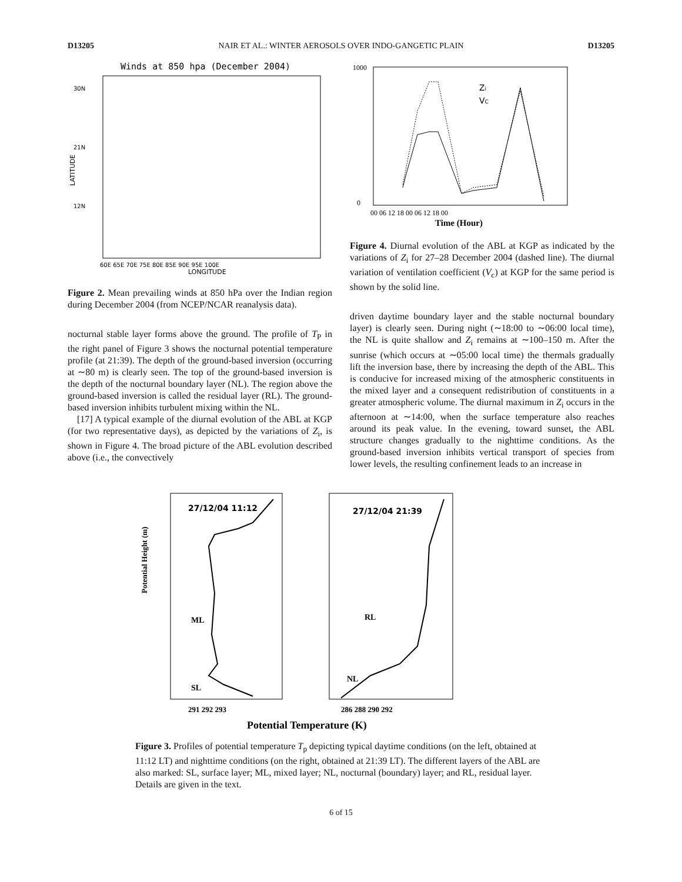D13205 NAIR ET AL.: WINTER AEROSOLS OVER INDO-GANGETIC PLAIN D13205
Winds at 850 hpa (December 2004)
30N
21N
12N
LATITUDE
60E 65E 70E 75E 80E 85E 90E 95E 100E
LONGITUDE
Figure 2. Mean prevailing winds at 850 hPa over the Indian region during December 2004 (from NCEP/NCAR reanalysis data).
nocturnal stable layer forms above the ground. The profile of T<sub>P</sub> in the right panel of Figure 3 shows the nocturnal potential temperature profile (at 21:39). The depth of the ground-based inversion (occurring at ∼80 m) is clearly seen. The top of the ground-based inversion is the depth of the nocturnal boundary layer (NL). The region above the ground-based inversion is called the residual layer (RL). The ground-based inversion inhibits turbulent mixing within the NL.
[17] A typical example of the diurnal evolution of the ABL at KGP (for two representative days), as depicted by the variations of Z<sub>i</sub>, is shown in Figure 4. The broad picture of the ABL evolution described above (i.e., the convectively
1000
0
Zi
VC
00 06 12 18 00 06 12 18 00
Time (Hour)
Figure 4. Diurnal evolution of the ABL at KGP as indicated by the variations of Z<sub>i</sub> for 27–28 December 2004 (dashed line). The diurnal variation of ventilation coefficient (V<sub>c</sub>) at KGP for the same period is shown by the solid line.
driven daytime boundary layer and the stable nocturnal boundary layer) is clearly seen. During night (∼18:00 to ∼06:00 local time), the NL is quite shallow and Z<sub>i</sub> remains at ∼100–150 m. After the sunrise (which occurs at ∼05:00 local time) the thermals gradually lift the inversion base, there by increasing the depth of the ABL. This is conducive for increased mixing of the atmospheric constituents in the mixed layer and a consequent redistribution of constituents in a greater atmospheric volume. The diurnal maximum in Z<sub>i</sub> occurs in the afternoon at ∼14:00, when the surface temperature also reaches around its peak value. In the evening, toward sunset, the ABL structure changes gradually to the nighttime conditions. As the ground-based inversion inhibits vertical transport of species from lower levels, the resulting confinement leads to an increase in
27/12/04 11:12
27/12/04 21:39
ML
SL
RL
NL
Potential Height (m)
291 292 293
286 288 290 292
Potential Temperature (K)
Figure 3. Profiles of potential temperature T<sub>p</sub> depicting typical daytime conditions (on the left, obtained at 11:12 LT) and nighttime conditions (on the right, obtained at 21:39 LT). The different layers of the ABL are also marked: SL, surface layer; ML, mixed layer; NL, nocturnal (boundary) layer; and RL, residual layer. Details are given in the text.
6 of 15